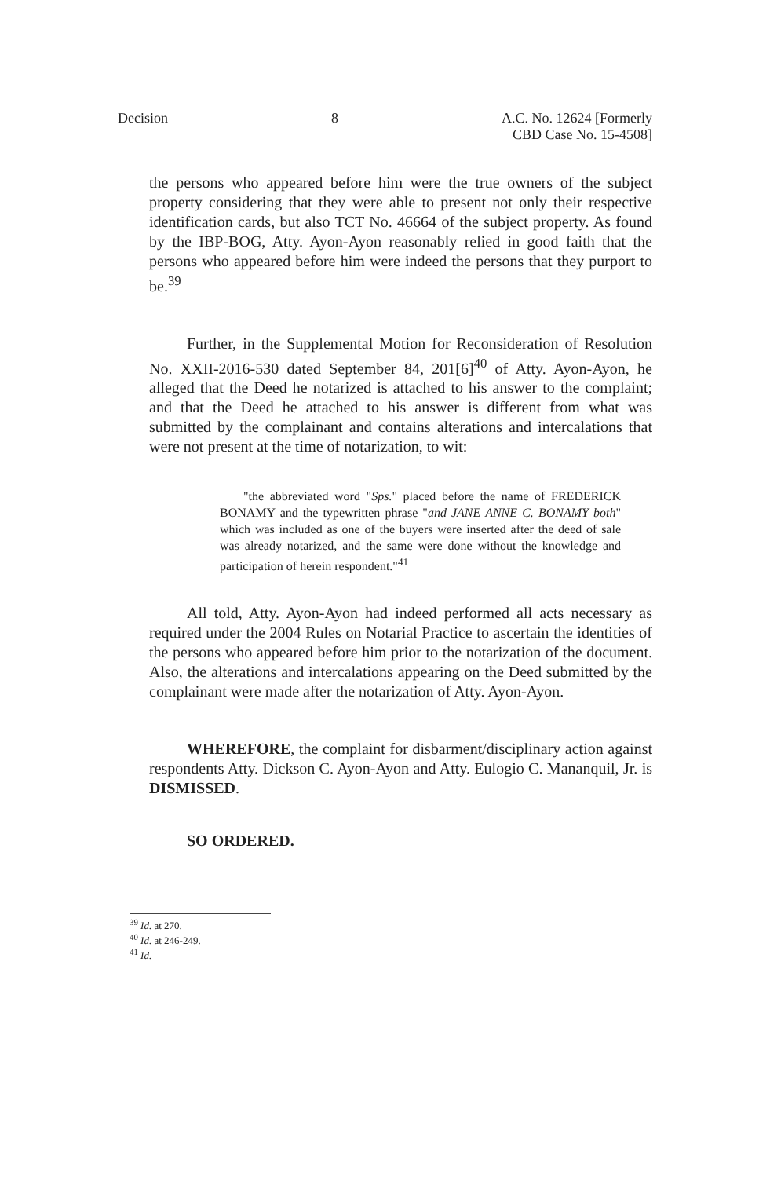Decision 8 A.C. No. 12624 [Formerly
CBD Case No. 15-4508]
the persons who appeared before him were the true owners of the subject property considering that they were able to present not only their respective identification cards, but also TCT No. 46664 of the subject property. As found by the IBP-BOG, Atty. Ayon-Ayon reasonably relied in good faith that the persons who appeared before him were indeed the persons that they purport to be.<sup>39</sup>
Further, in the Supplemental Motion for Reconsideration of Resolution No. XXII-2016-530 dated September 84, 201[6]<sup>40</sup> of Atty. Ayon-Ayon, he alleged that the Deed he notarized is attached to his answer to the complaint; and that the Deed he attached to his answer is different from what was submitted by the complainant and contains alterations and intercalations that were not present at the time of notarization, to wit:
"the abbreviated word "Sps." placed before the name of FREDERICK BONAMY and the typewritten phrase "and JANE ANNE C. BONAMY both" which was included as one of the buyers were inserted after the deed of sale was already notarized, and the same were done without the knowledge and participation of herein respondent."<sup>41</sup>
All told, Atty. Ayon-Ayon had indeed performed all acts necessary as required under the 2004 Rules on Notarial Practice to ascertain the identities of the persons who appeared before him prior to the notarization of the document. Also, the alterations and intercalations appearing on the Deed submitted by the complainant were made after the notarization of Atty. Ayon-Ayon.
WHEREFORE, the complaint for disbarment/disciplinary action against respondents Atty. Dickson C. Ayon-Ayon and Atty. Eulogio C. Mananquil, Jr. is DISMISSED.
SO ORDERED.
<sup>39</sup> Id. at 270.
<sup>40</sup> Id. at 246-249.
<sup>41</sup> Id.